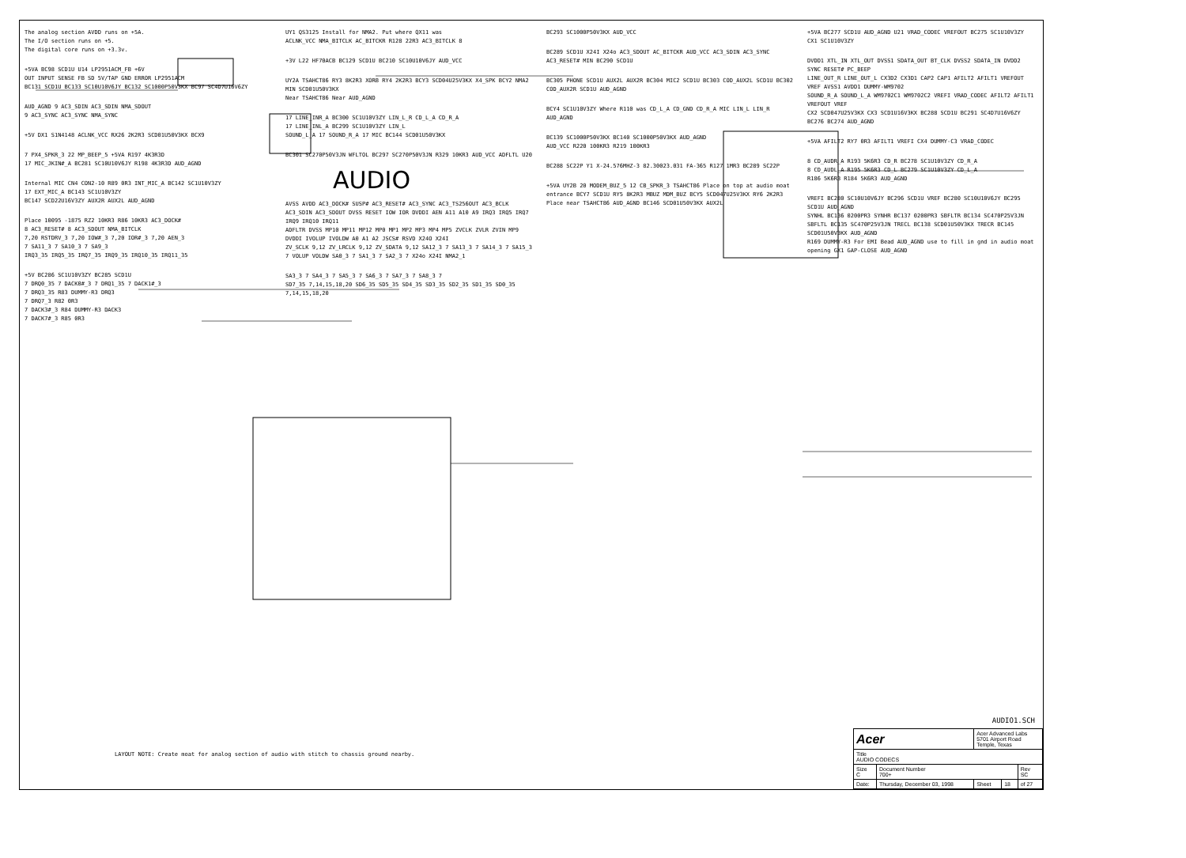The analog section AVDD runs on +5A.
The I/O section runs on +5.
The digital core runs on +3.3v.
+5VA BC98 SCD1U U14 LP2951ACM_FB +6V
OUT INPUT SENSE FB SD 5V/TAP GND ERROR LP2951ACM
BC131 SCD1U BC133 SC10U10V6JY BC132 SC1000P50V3KX BC97 SC4D7U16V6ZY
AUD_AGND 9 AC3_SDIN AC3_SDIN NMA_SDOUT
9 AC3_SYNC AC3_SYNC NMA_SYNC
+5V DX1 S1N4148 ACLNK_VCC RX26 2K2R3 SCD01U50V3KX BCX9
7 PX4_SPKR_3 22 MP_BEEP_5 +5VA R197 4K3R3D
17 MIC_JKIN#_A BC281 SC10U10V6JY R198 4K3R3D AUD_AGND
Internal MIC CN4 CON2-10 R89 0R3 INT_MIC_A BC142 SC1U10V3ZY
17 EXT_MIC_A BC143 SC1U10V3ZY
BC147 SCD22U16V3ZY AUX2R AUX2L AUD_AGND
Place 10095 -1875 RZ2 10KR3 R86 10KR3 AC3_DOCK#
8 AC3_RESET# 8 AC3_SDOUT NMA_BITCLK
7,20 RSTDRV_3 7,20 IOW#_3 7,20 IOR#_3 7,20 AEN_3
7 SA11_3 7 SA10_3 7 SA9_3
IRQ3_35 IRQ5_35 IRQ7_35 IRQ9_35 IRQ10_35 IRQ11_35
+5V BC286 SC1U10V3ZY BC285 SCD1U
7 DRQ0_35 7 DACK0#_3 7 DRQ1_35 7 DACK1#_3
7 DRQ3_35 R83 DUMMY-R3 DRQ3
7 DRQ7_3 R82 0R3
7 DACK3#_3 R84 DUMMY-R3 DACK3
7 DACK7#_3 R85 0R3
UY1 QS3125 Install for NMA2. Put where QX11 was
ACLNK_VCC NMA_BITCLK AC_BITCKR R128 22R3 AC3_BITCLK 8
+3V L22 HF70ACB BC129 SCD1U BC210 SC10U10V6JY AUD_VCC
UY2A TSAHCT86 RY3 8K2R3 XORB RY4 2K2R3 BCY3 SCD04U25V3KX X4_SPK BCY2 NMA2 MIN SCD01U50V3KX
Near TSAHCT86 Near AUD_AGND
17 LINE_INR_A BC300 SC1U10V3ZY LIN_L_R CD_L_A CD_R_A
17 LINE_INL_A BC299 SC1U10V3ZY LIN_L
SOUND_L_A 17 SOUND_R_A 17 MIC BC144 SCD01U50V3KX
BC301 SC270P50V3JN WFLTOL BC297 SC270P50V3JN R329 10KR3 AUD_VCC ADFLTL U20
AUDIO
AVSS AVDD AC3_DOCK# SUSP# AC3_RESET# AC3_SYNC AC3_TS256OUT AC3_BCLK AC3_SDIN AC3_SDOUT DVSS RESET IOW IOR DVDDI AEN A11 A10 A9 IRQ3 IRQ5 IRQ7 IRQ9 IRQ10 IRQ11
ADFLTR DVSS MP10 MP11 MP12 MP0 MP1 MP2 MP3 MP4 MP5 ZVCLK ZVLR ZVIN MP9 DVDDI IVOLUP IVOLDW A0 A1 A2 JSCS# RSVD X24O X24I
ZV_SCLK 9,12 ZV_LRCLK 9,12 ZV_SDATA 9,12 SA12_3 7 SA13_3 7 SA14_3 7 SA15_3 7 VOLUP VOLDW SA0_3 7 SA1_3 7 SA2_3 7 X24o X24I NMA2_1
SA3_3 7 SA4_3 7 SA5_3 7 SA6_3 7 SA7_3 7 SA8_3 7
SD7_35 7,14,15,18,20 SD6_35 SD5_35 SD4_35 SD3_35 SD2_35 SD1_35 SD0_35 7,14,15,18,20
BC293 SC1000P50V3KX AUD_VCC
BC289 SCD1U X24I X24o AC3_SDOUT AC_BITCKR AUD_VCC AC3_SDIN AC3_SYNC AC3_RESET# MIN BC290 SCD1U
BC305 PHONE SCD1U AUX2L AUX2R BC304 MIC2 SCD1U BC303 COD_AUX2L SCD1U BC302 COD_AUX2R SCD1U AUD_AGND
BCY4 SC1U10V3ZY Where R110 was CD_L_A CD_GND CD_R_A MIC LIN_L LIN_R AUD_AGND
BC139 SC1000P50V3KX BC140 SC1000P50V3KX AUD_AGND
AUD_VCC R220 100KR3 R219 100KR3
BC288 SC22P Y1 X-24.576MHZ-3 82.30023.031 FA-365 R127 1MR3 BC289 SC22P
+5VA UY2B 20 MODEM_BUZ_5 12 CB_SPKR_3 TSAHCT86 Place on top at audio moat entrance BCY7 SCD1U RY5 8K2R3 MBUZ MDM_BUZ BCY5 SCD047U25V3KX RY6 2K2R3 Place near TSAHCT86 AUD_AGND BC146 SCD01U50V3KX AUX2L
+5VA BC277 SCD1U AUD_AGND U21 VRAD_CODEC VREFOUT BC275 SC1U10V3ZY CX1 SC1U10V3ZY
DVDD1 XTL_IN XTL_OUT DVSS1 SDATA_OUT BT_CLK DVSS2 SDATA_IN DVDD2 SYNC RESET# PC_BEEP
LINE_OUT_R LINE_OUT_L CX3D2 CX3D1 CAP2 CAP1 AFILT2 AFILT1 VREFOUT VREF AVSS1 AVDD1 DUMMY-WM9702
SOUND_R_A SOUND_L_A WM9702C1 WM9702C2 VREFI VRAD_CODEC AFILT2 AFILT1 VREFOUT VREF
CX2 SCD047U25V3KX CX3 SCD1U16V3KX BC288 SCD1U BC291 SC4D7U16V6ZY BC276 BC274 AUD_AGND
+5VA AFILT2 RY7 0R3 AFILT1 VREFI CX4 DUMMY-C3 VRAD_CODEC
8 CD_AUDR_A R193 5K6R3 CD_R BC278 SC1U10V3ZY CD_R_A
8 CD_AUDL_A R195 5K6R3 CD_L BC279 SC1U10V3ZY CD_L_A
R186 5K6R3 R184 5K6R3 AUD_AGND
VREFI BC280 SC10U10V6JY BC296 SCD1U VREF BC280 SC10U10V6JY BC295 SCD1U AUD_AGND
SYNHL BC136 0200PR3 SYNHR BC137 0200PR3 SBFLTR BC134 SC470P25V3JN SBFLTL BC135 SC470P25V3JN TRECL BC138 SCD01U50V3KX TRECR BC145 SCD01U50V3KX AUD_AGND
R169 DUMMY-R3 For EMI Bead AUD_AGND use to fill in gnd in audio moat opening GX1 GAP-CLOSE AUD_AGND
LAYOUT NOTE: Create moat for analog section of audio with stitch to chassis ground nearby.
AUDIO1.SCH
| Acer | | Acer Advanced Labs 5701 Airport Road Temple, Texas | | |
| Title AUDIO CODECS | | | | |
| Size C | Document Number 700+ | | | Rev SC |
| Date: | Thursday, December 03, 1998 | Sheet | 18 | of 27 |